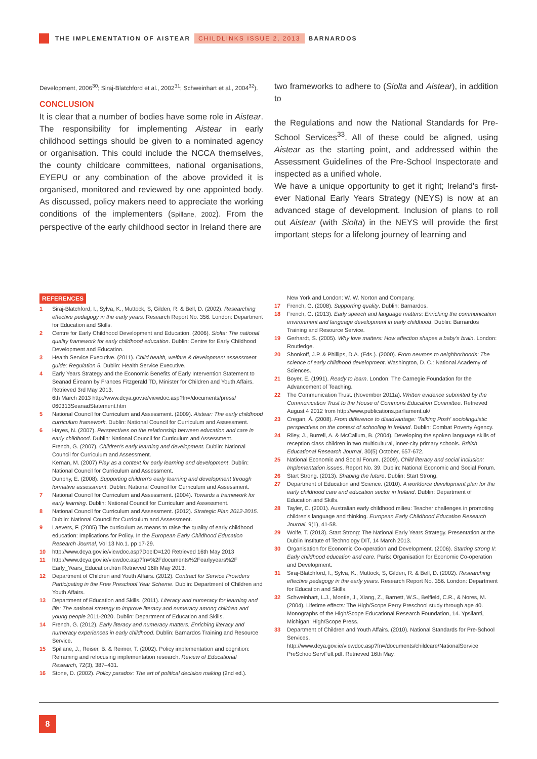THE IMPLEMENTATION OF AISTEAR CHILDLINKS ISSUE 2, 2013 BARNARDOS
Development, 2006<sup>30</sup>; Siraj-Blatchford et al., 2002<sup>31</sup>; Schweinhart et al., 2004<sup>32</sup>).
CONCLUSION
It is clear that a number of bodies have some role in Aistear. The responsibility for implementing Aistear in early childhood settings should be given to a nominated agency or organisation. This could include the NCCA themselves, the county childcare committees, national organisations, EYEPU or any combination of the above provided it is organised, monitored and reviewed by one appointed body. As discussed, policy makers need to appreciate the working conditions of the implementers (Spillane, 2002). From the perspective of the early childhood sector in Ireland there are
two frameworks to adhere to (Siolta and Aistear), in addition to
the Regulations and now the National Standards for Pre-School Services<sup>33</sup>. All of these could be aligned, using Aistear as the starting point, and addressed within the Assessment Guidelines of the Pre-School Inspectorate and inspected as a unified whole.
We have a unique opportunity to get it right; Ireland's first-ever National Early Years Strategy (NEYS) is now at an advanced stage of development. Inclusion of plans to roll out Aistear (with Siolta) in the NEYS will provide the first important steps for a lifelong journey of learning and
REFERENCES
1 Siraj-Blatchford, I., Sylva, K., Muttock, S, Gilden, R. & Bell, D. (2002). Researching effective pedagogy in the early years. Research Report No. 356. London: Department for Education and Skills.
2 Centre for Early Childhood Development and Education. (2006). Siolta: The national quality framework for early childhood education. Dublin: Centre for Early Childhood Development and Education.
3 Health Service Executive. (2011). Child health, welfare & development assessment guide: Regulation 5. Dublin: Health Service Executive.
4 Early Years Strategy and the Economic Benefits of Early Intervention Statement to Seanad Éireann by Frances Fitzgerald TD, Minister for Children and Youth Affairs. Retrieved 3rd May 2013.
6th March 2013 http://www.dcya.gov.ie/viewdoc.asp?fn=/documents/press/ 060313SeanadStatement.htm
5 National Council for Curriculum and Assessment. (2009). Aistear: The early childhood curriculum framework. Dublin: National Council for Curriculum and Assessment.
6 Hayes, N. (2007). Perspectives on the relationship between education and care in early childhood. Dublin: National Council for Curriculum and Assessment.
French, G. (2007). Children's early learning and development. Dublin: National Council for Curriculum and Assessment.
Kernan, M. (2007) Play as a context for early learning and development. Dublin: National Council for Curriculum and Assessment.
Dunphy, E. (2008). Supporting children's early learning and development through formative assessment. Dublin: National Council for Curriculum and Assessment.
7 National Council for Curriculum and Assessment. (2004). Towards a framework for early learning. Dublin: National Council for Curriculum and Assessment.
8 National Council for Curriculum and Assessment. (2012). Strategic Plan 2012-2015. Dublin: National Council for Curriculum and Assessment.
9 Laevers, F. (2005) The curriculum as means to raise the quality of early childhood education: Implications for Policy. In the European Early Childhood Education Research Journal, Vol 13 No.1. pp 17-29.
10 http://www.dcya.gov.ie/viewdoc.asp?DocID=120 Retrieved 16th May 2013
11 http://www.dcya.gov.ie/viewdoc.asp?fn=%2Fdocuments%2Fearlyyears%2F Early_Years_Education.htm Retrieved 16th May 2013.
12 Department of Children and Youth Affairs. (2012). Contract for Service Providers Participating in the Free Preschool Year Scheme. Dublin: Department of Children and Youth Affairs.
13 Department of Education and Skills. (2011). Literacy and numeracy for learning and life: The national strategy to improve literacy and numeracy among children and young people 2011-2020. Dublin: Department of Education and Skills.
14 French, G. (2012). Early literacy and numeracy matters: Enriching literacy and numeracy experiences in early childhood. Dublin: Barnardos Training and Resource Service.
15 Spillane, J., Reiser, B. & Reimer, T. (2002). Policy implementation and cognition: Reframing and refocusing implementation research. Review of Educational Research, 72(3), 387–431.
16 Stone, D. (2002). Policy paradox: The art of political decision making (2nd ed.).
New York and London: W. W. Norton and Company.
17 French, G. (2008). Supporting quality. Dublin: Barnardos.
18 French, G. (2013). Early speech and language matters: Enriching the communication environment and language development in early childhood. Dublin: Barnardos Training and Resource Service.
19 Gerhardt, S. (2005). Why love matters: How affection shapes a baby's brain. London: Routledge.
20 Shonkoff, J.P. & Phillips, D.A. (Eds.). (2000). From neurons to neighborhoods: The science of early childhood development. Washington, D. C.: National Academy of Sciences.
21 Boyer, E. (1991). Ready to learn. London: The Carnegie Foundation for the Advancement of Teaching.
22 The Communication Trust. (November 2011a). Written evidence submitted by the Communication Trust to the House of Commons Education Committee. Retrieved August 4 2012 from http://www.publications.parliament.uk/
23 Cregan, Á. (2008). From difference to disadvantage: 'Talking Posh' sociolinguistic perspectives on the context of schooling in Ireland. Dublin: Combat Poverty Agency.
24 Riley, J., Burrell, A. & McCallum, B. (2004). Developing the spoken language skills of reception class children in two multicultural, inner-city primary schools. British Educational Research Journal, 30(5) October, 657-672.
25 National Economic and Social Forum. (2009). Child literacy and social inclusion: Implementation issues. Report No. 39. Dublin: National Economic and Social Forum.
26 Start Strong. (2013). Shaping the future. Dublin: Start Strong.
27 Department of Education and Science. (2010). A workforce development plan for the early childhood care and education sector in Ireland. Dublin: Department of Education and Skills.
28 Tayler, C. (2001). Australian early childhood milieu: Teacher challenges in promoting children's language and thinking. European Early Childhood Education Research Journal, 9(1), 41-58.
29 Wolfe, T. (2013). Start Strong: The National Early Years Strategy. Presentation at the Dublin Institute of Technology DIT, 14 March 2013.
30 Organisation for Economic Co-operation and Development. (2006). Starting strong II: Early childhood education and care. Paris: Organisation for Economic Co-operation and Development.
31 Siraj-Blatchford, I., Sylva, K., Muttock, S, Gilden, R. & Bell, D. (2002). Researching effective pedagogy in the early years. Research Report No. 356. London: Department for Education and Skills.
32 Schweinhart, L.J., Montie, J., Xiang, Z., Barnett, W.S., Belfield, C.R., & Nores, M. (2004). Lifetime effects: The High/Scope Perry Preschool study through age 40. Monographs of the High/Scope Educational Research Foundation, 14. Ypsilanti, Michigan: High/Scope Press.
33 Department of Children and Youth Affairs. (2010). National Standards for Pre-School Services.
http://www.dcya.gov.ie/viewdoc.asp?fn=/documents/childcare/NationalService PreSchoolServFull.pdf. Retrieved 16th May.
8